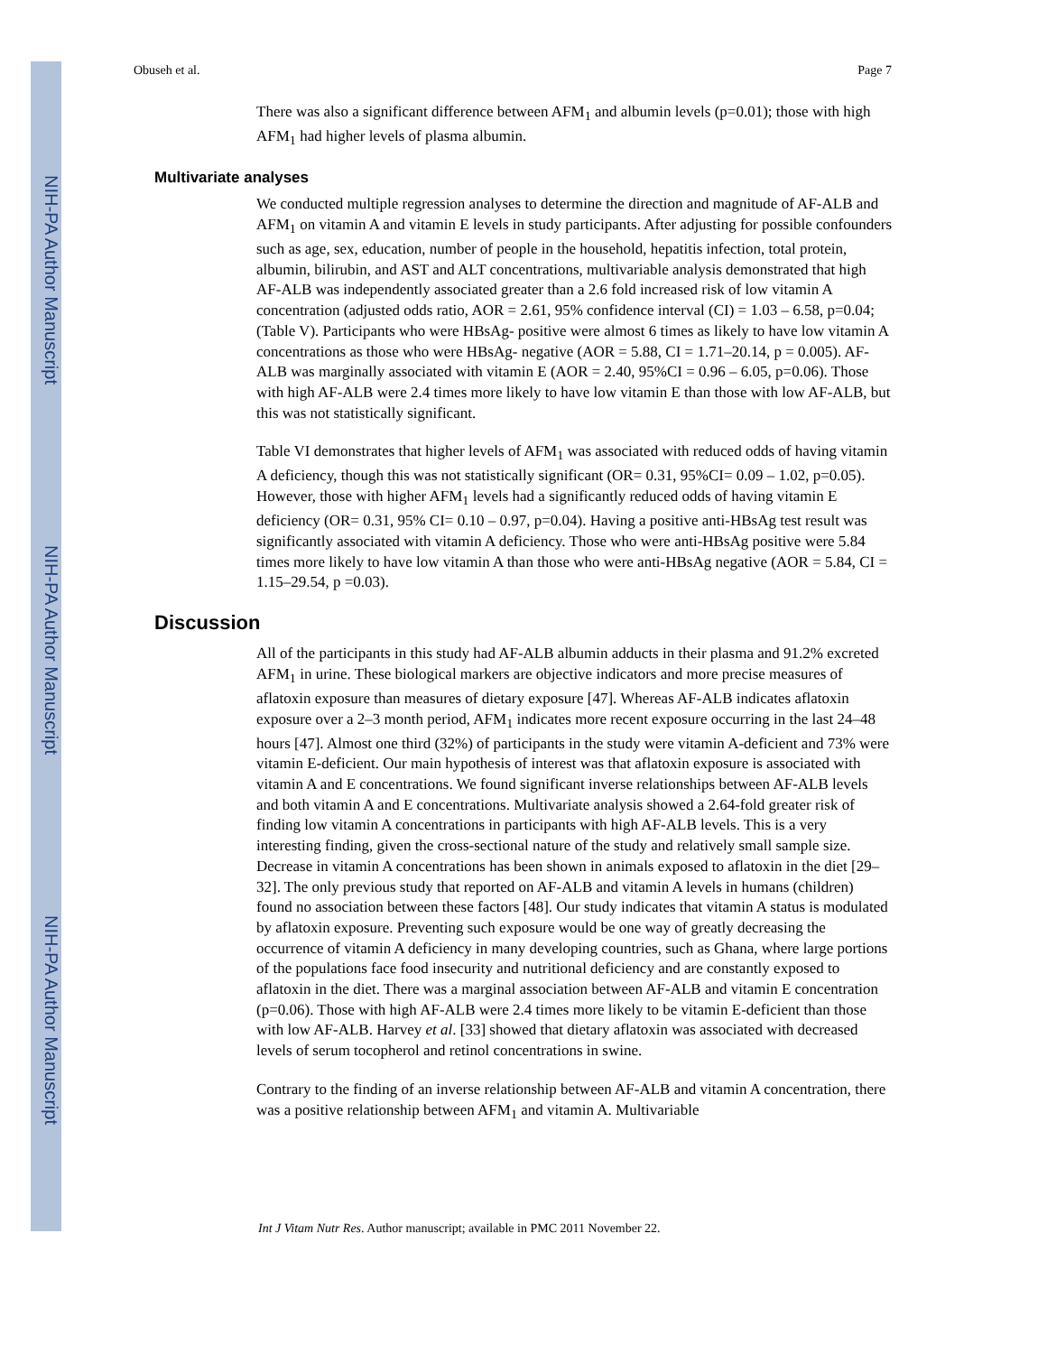NIH-PA Author Manuscript
NIH-PA Author Manuscript
NIH-PA Author Manuscript
Obuseh et al. Page 7
There was also a significant difference between AFM<sub>1</sub> and albumin levels (p=0.01); those with high AFM<sub>1</sub> had higher levels of plasma albumin.
Multivariate analyses
We conducted multiple regression analyses to determine the direction and magnitude of AF-ALB and AFM<sub>1</sub> on vitamin A and vitamin E levels in study participants. After adjusting for possible confounders such as age, sex, education, number of people in the household, hepatitis infection, total protein, albumin, bilirubin, and AST and ALT concentrations, multivariable analysis demonstrated that high AF-ALB was independently associated greater than a 2.6 fold increased risk of low vitamin A concentration (adjusted odds ratio, AOR = 2.61, 95% confidence interval (CI) = 1.03 – 6.58, p=0.04; (Table V). Participants who were HBsAg- positive were almost 6 times as likely to have low vitamin A concentrations as those who were HBsAg- negative (AOR = 5.88, CI = 1.71–20.14, p = 0.005). AF-ALB was marginally associated with vitamin E (AOR = 2.40, 95%CI = 0.96 – 6.05, p=0.06). Those with high AF-ALB were 2.4 times more likely to have low vitamin E than those with low AF-ALB, but this was not statistically significant.
Table VI demonstrates that higher levels of AFM<sub>1</sub> was associated with reduced odds of having vitamin A deficiency, though this was not statistically significant (OR= 0.31, 95%CI= 0.09 – 1.02, p=0.05). However, those with higher AFM<sub>1</sub> levels had a significantly reduced odds of having vitamin E deficiency (OR= 0.31, 95% CI= 0.10 – 0.97, p=0.04). Having a positive anti-HBsAg test result was significantly associated with vitamin A deficiency. Those who were anti-HBsAg positive were 5.84 times more likely to have low vitamin A than those who were anti-HBsAg negative (AOR = 5.84, CI = 1.15–29.54, p =0.03).
Discussion
All of the participants in this study had AF-ALB albumin adducts in their plasma and 91.2% excreted AFM<sub>1</sub> in urine. These biological markers are objective indicators and more precise measures of aflatoxin exposure than measures of dietary exposure [47]. Whereas AF-ALB indicates aflatoxin exposure over a 2–3 month period, AFM<sub>1</sub> indicates more recent exposure occurring in the last 24–48 hours [47]. Almost one third (32%) of participants in the study were vitamin A-deficient and 73% were vitamin E-deficient. Our main hypothesis of interest was that aflatoxin exposure is associated with vitamin A and E concentrations. We found significant inverse relationships between AF-ALB levels and both vitamin A and E concentrations. Multivariate analysis showed a 2.64-fold greater risk of finding low vitamin A concentrations in participants with high AF-ALB levels. This is a very interesting finding, given the cross-sectional nature of the study and relatively small sample size. Decrease in vitamin A concentrations has been shown in animals exposed to aflatoxin in the diet [29–32]. The only previous study that reported on AF-ALB and vitamin A levels in humans (children) found no association between these factors [48]. Our study indicates that vitamin A status is modulated by aflatoxin exposure. Preventing such exposure would be one way of greatly decreasing the occurrence of vitamin A deficiency in many developing countries, such as Ghana, where large portions of the populations face food insecurity and nutritional deficiency and are constantly exposed to aflatoxin in the diet. There was a marginal association between AF-ALB and vitamin E concentration (p=0.06). Those with high AF-ALB were 2.4 times more likely to be vitamin E-deficient than those with low AF-ALB. Harvey et al. [33] showed that dietary aflatoxin was associated with decreased levels of serum tocopherol and retinol concentrations in swine.
Contrary to the finding of an inverse relationship between AF-ALB and vitamin A concentration, there was a positive relationship between AFM<sub>1</sub> and vitamin A. Multivariable
Int J Vitam Nutr Res. Author manuscript; available in PMC 2011 November 22.